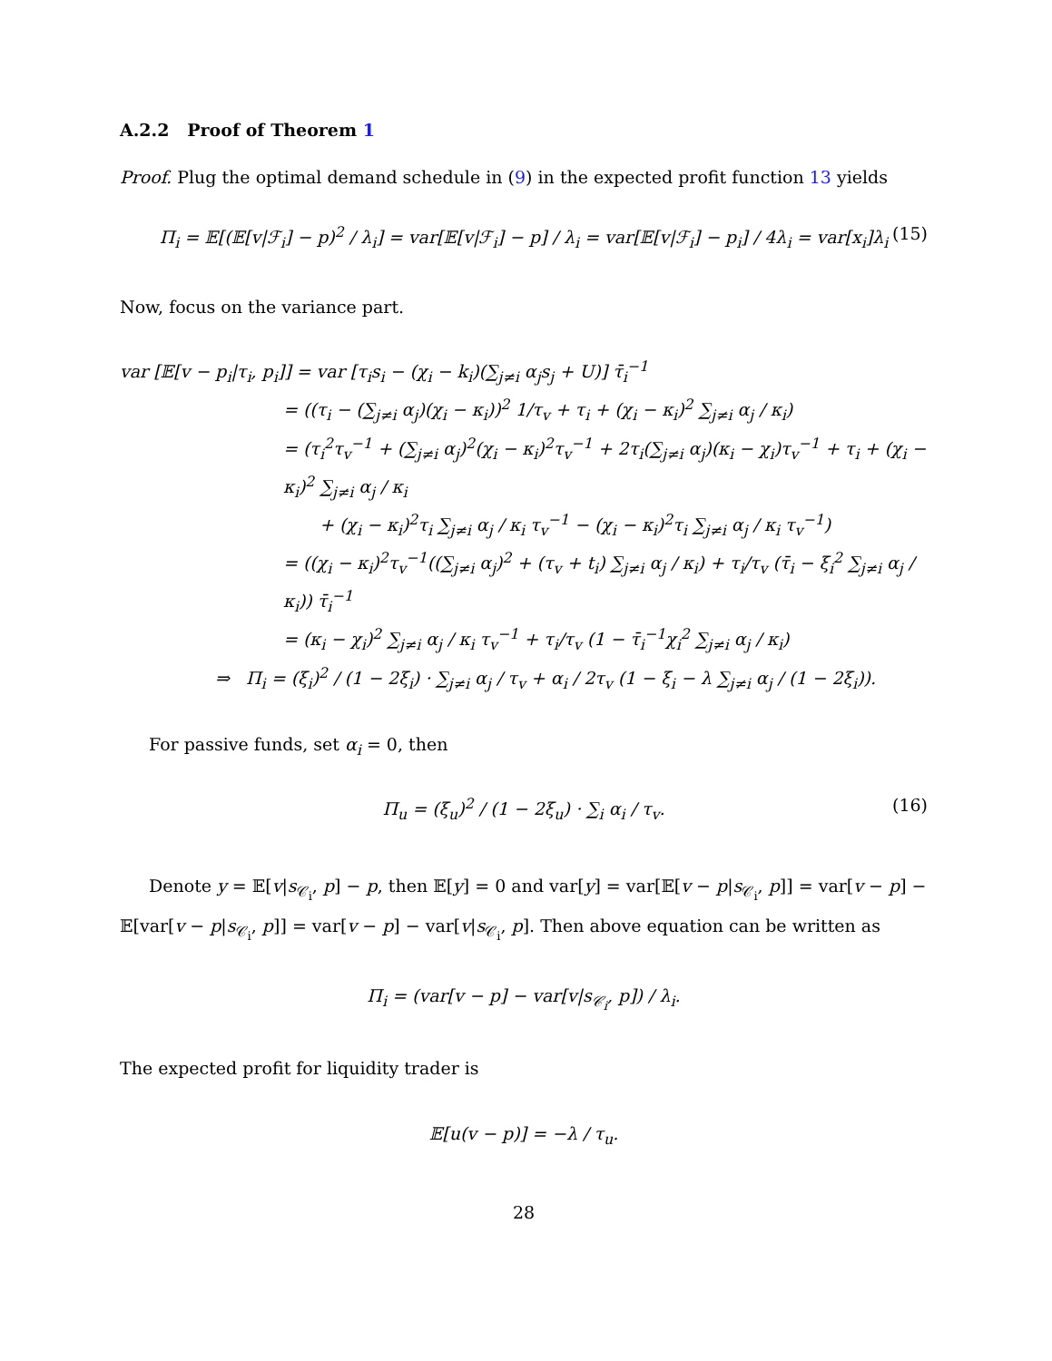A.2.2 Proof of Theorem 1
Proof. Plug the optimal demand schedule in (9) in the expected profit function 13 yields
Π<sub>i</sub> = 𝔼[(𝔼[v|ℱ<sub>i</sub>] − p)<sup>2</sup> / λ<sub>i</sub>] = var[𝔼[v|ℱ<sub>i</sub>] − p] / λ<sub>i</sub> = var[𝔼[v|ℱ<sub>i</sub>] − p<sub>i</sub>] / 4λ<sub>i</sub> = var[x<sub>i</sub>]λ<sub>i</sub> (15)
Now, focus on the variance part.
var [𝔼[v − p<sub>i</sub>|τ<sub>i</sub>, p<sub>i</sub>]] = var [τ<sub>i</sub>s<sub>i</sub> − (χ<sub>i</sub> − k<sub>i</sub>)(∑<sub>j≠i</sub> α<sub>j</sub>s<sub>j</sub> + U)] τ̄<sub>i</sub><sup>−1</sup>
= ((τ<sub>i</sub> − (∑<sub>j≠i</sub> α<sub>j</sub>)(χ<sub>i</sub> − κ<sub>i</sub>))<sup>2</sup> 1/τ<sub>v</sub> + τ<sub>i</sub> + (χ<sub>i</sub> − κ<sub>i</sub>)<sup>2</sup> ∑<sub>j≠i</sub> α<sub>j</sub> / κ<sub>i</sub>)
= (τ<sub>i</sub><sup>2</sup>τ<sub>v</sub><sup>−1</sup> + (∑<sub>j≠i</sub> α<sub>j</sub>)<sup>2</sup>(χ<sub>i</sub> − κ<sub>i</sub>)<sup>2</sup>τ<sub>v</sub><sup>−1</sup> + 2τ<sub>i</sub>(∑<sub>j≠i</sub> α<sub>j</sub>)(κ<sub>i</sub> − χ<sub>i</sub>)τ<sub>v</sub><sup>−1</sup> + τ<sub>i</sub> + (χ<sub>i</sub> − κ<sub>i</sub>)<sup>2</sup> ∑<sub>j≠i</sub> α<sub>j</sub> / κ<sub>i</sub>
+ (χ<sub>i</sub> − κ<sub>i</sub>)<sup>2</sup>τ<sub>i</sub> ∑<sub>j≠i</sub> α<sub>j</sub> / κ<sub>i</sub> τ<sub>v</sub><sup>−1</sup> − (χ<sub>i</sub> − κ<sub>i</sub>)<sup>2</sup>τ<sub>i</sub> ∑<sub>j≠i</sub> α<sub>j</sub> / κ<sub>i</sub> τ<sub>v</sub><sup>−1</sup>)
= ((χ<sub>i</sub> − κ<sub>i</sub>)<sup>2</sup>τ<sub>v</sub><sup>−1</sup>((∑<sub>j≠i</sub> α<sub>j</sub>)<sup>2</sup> + (τ<sub>v</sub> + t<sub>i</sub>) ∑<sub>j≠i</sub> α<sub>j</sub> / κ<sub>i</sub>) + τ<sub>i</sub>/τ<sub>v</sub> (τ̄<sub>i</sub> − ξ<sub>i</sub><sup>2</sup> ∑<sub>j≠i</sub> α<sub>j</sub> / κ<sub>i</sub>)) τ̄<sub>i</sub><sup>−1</sup>
= (κ<sub>i</sub> − χ<sub>i</sub>)<sup>2</sup> ∑<sub>j≠i</sub> α<sub>j</sub> / κ<sub>i</sub> τ<sub>v</sub><sup>−1</sup> + τ<sub>i</sub>/τ<sub>v</sub> (1 − τ̄<sub>i</sub><sup>−1</sup>χ<sub>i</sub><sup>2</sup> ∑<sub>j≠i</sub> α<sub>j</sub> / κ<sub>i</sub>)
⇒ Π<sub>i</sub> = (ξ<sub>i</sub>)<sup>2</sup> / (1 − 2ξ<sub>i</sub>) · ∑<sub>j≠i</sub> α<sub>j</sub> / τ<sub>v</sub> + α<sub>i</sub> / 2τ<sub>v</sub> (1 − ξ<sub>i</sub> − λ ∑<sub>j≠i</sub> α<sub>j</sub> / (1 − 2ξ<sub>i</sub>)).
For passive funds, set α<sub>i</sub> = 0, then
Π<sub>u</sub> = (ξ<sub>u</sub>)<sup>2</sup> / (1 − 2ξ<sub>u</sub>) · ∑<sub>i</sub> α<sub>i</sub> / τ<sub>v</sub>. (16)
Denote y = 𝔼[v|s<sub>𝒞<sub>i</sub></sub>, p] − p, then 𝔼[y] = 0 and var[y] = var[𝔼[v − p|s<sub>𝒞<sub>i</sub></sub>, p]] = var[v − p] − 𝔼[var[v − p|s<sub>𝒞<sub>i</sub></sub>, p]] = var[v − p] − var[v|s<sub>𝒞<sub>i</sub></sub>, p]. Then above equation can be written as
Π<sub>i</sub> = (var[v − p] − var[v|s<sub>𝒞<sub>i</sub></sub>, p]) / λ<sub>i</sub>.
The expected profit for liquidity trader is
𝔼[u(v − p)] = −λ / τ<sub>u</sub>.
28